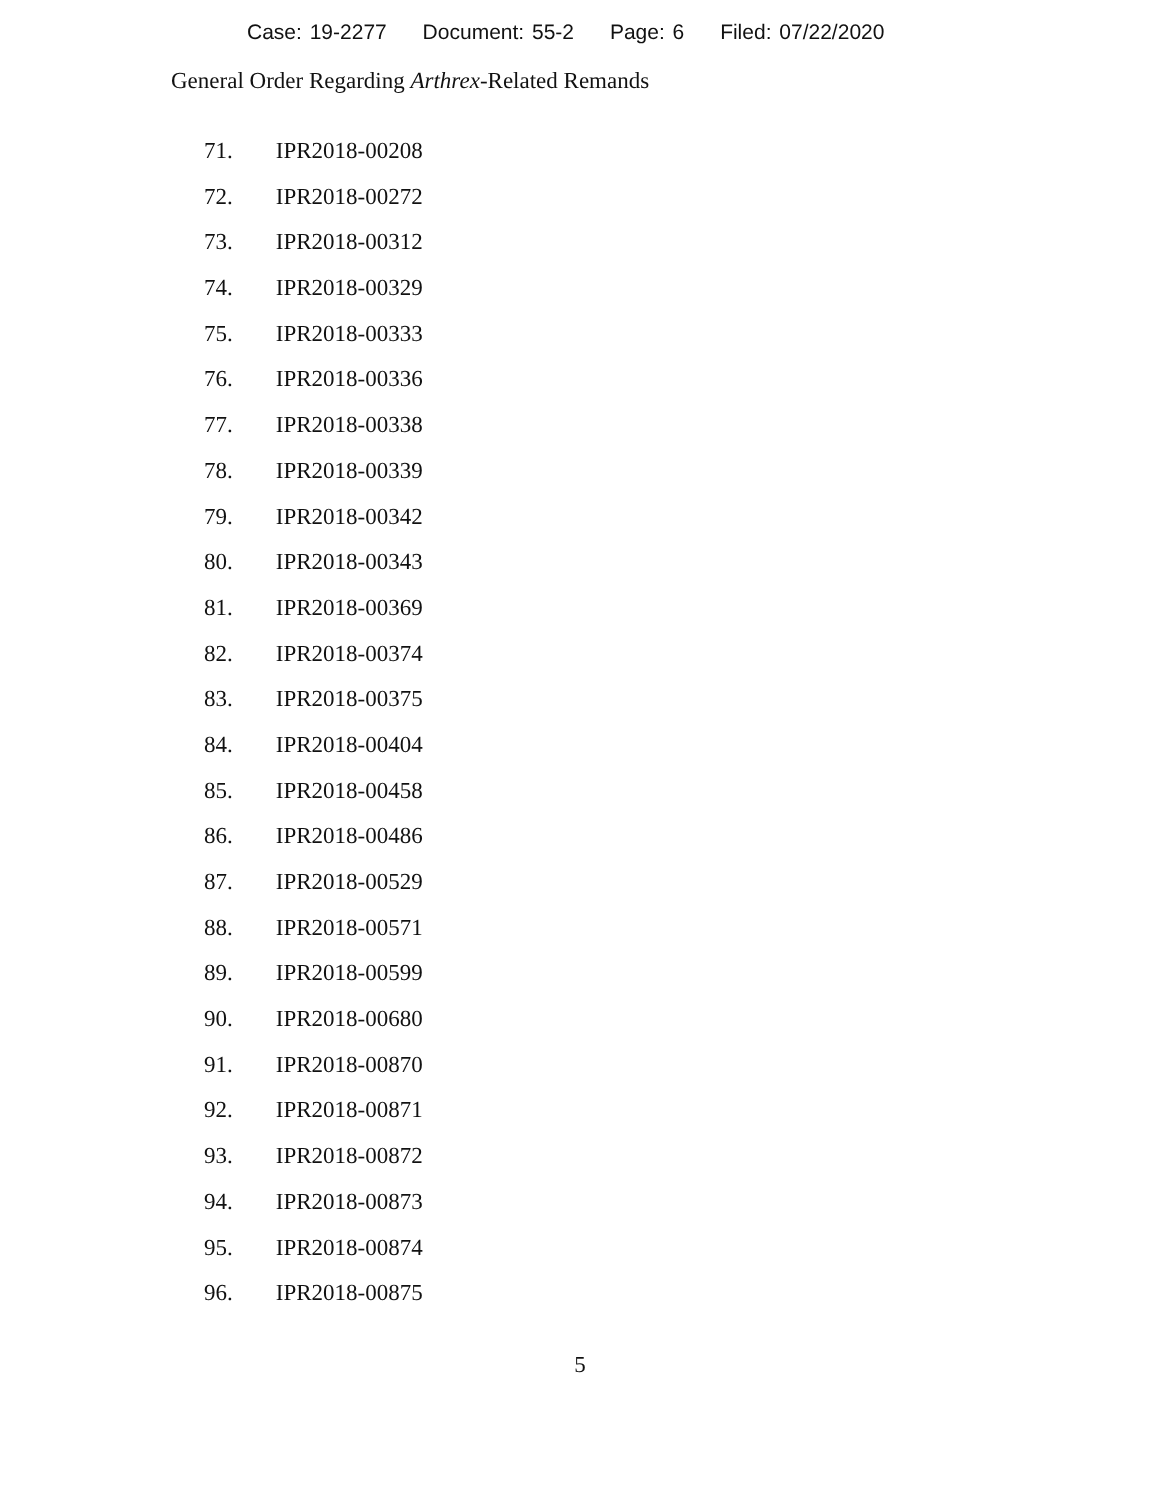Case: 19-2277 Document: 55-2 Page: 6 Filed: 07/22/2020
General Order Regarding Arthrex-Related Remands
71. IPR2018-00208
72. IPR2018-00272
73. IPR2018-00312
74. IPR2018-00329
75. IPR2018-00333
76. IPR2018-00336
77. IPR2018-00338
78. IPR2018-00339
79. IPR2018-00342
80. IPR2018-00343
81. IPR2018-00369
82. IPR2018-00374
83. IPR2018-00375
84. IPR2018-00404
85. IPR2018-00458
86. IPR2018-00486
87. IPR2018-00529
88. IPR2018-00571
89. IPR2018-00599
90. IPR2018-00680
91. IPR2018-00870
92. IPR2018-00871
93. IPR2018-00872
94. IPR2018-00873
95. IPR2018-00874
96. IPR2018-00875
5